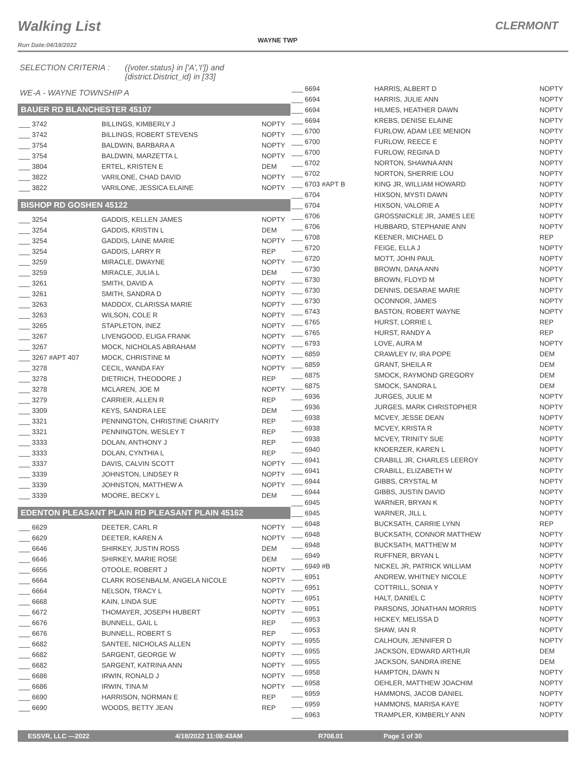Walking List CLERMONT
Run Date:04/18/2022
WAYNE TWP
SELECTION CRITERIA : ({voter.status} in ['A','I']) and
{district.District_id} in [33]
WE-A - WAYNE TOWNSHIP A
BAUER RD BLANCHESTER 45107
| ___ 3742 | BILLINGS, KIMBERLY J | NOPTY |
| ___ 3742 | BILLINGS, ROBERT STEVENS | NOPTY |
| ___ 3754 | BALDWIN, BARBARA A | NOPTY |
| ___ 3754 | BALDWIN, MARZETTA L | NOPTY |
| ___ 3804 | ERTEL, KRISTEN E | DEM |
| ___ 3822 | VARILONE, CHAD DAVID | NOPTY |
| ___ 3822 | VARILONE, JESSICA ELAINE | NOPTY |
BISHOP RD GOSHEN 45122
| ___ 3254 | GADDIS, KELLEN JAMES | NOPTY |
| ___ 3254 | GADDIS, KRISTIN L | DEM |
| ___ 3254 | GADDIS, LAINE MARIE | NOPTY |
| ___ 3254 | GADDIS, LARRY R | REP |
| ___ 3259 | MIRACLE, DWAYNE | NOPTY |
| ___ 3259 | MIRACLE, JULIA L | DEM |
| ___ 3261 | SMITH, DAVID A | NOPTY |
| ___ 3261 | SMITH, SANDRA D | NOPTY |
| ___ 3263 | MADDOX, CLARISSA MARIE | NOPTY |
| ___ 3263 | WILSON, COLE R | NOPTY |
| ___ 3265 | STAPLETON, INEZ | NOPTY |
| ___ 3267 | LIVENGOOD, ELIGA FRANK | NOPTY |
| ___ 3267 | MOCK, NICHOLAS ABRAHAM | NOPTY |
| ___ 3267 #APT 407 | MOCK, CHRISTINE M | NOPTY |
| ___ 3278 | CECIL, WANDA FAY | NOPTY |
| ___ 3278 | DIETRICH, THEODORE J | REP |
| ___ 3278 | MCLAREN, JOE M | NOPTY |
| ___ 3279 | CARRIER, ALLEN R | REP |
| ___ 3309 | KEYS, SANDRA LEE | DEM |
| ___ 3321 | PENNINGTON, CHRISTINE CHARITY | REP |
| ___ 3321 | PENNINGTON, WESLEY T | REP |
| ___ 3333 | DOLAN, ANTHONY J | REP |
| ___ 3333 | DOLAN, CYNTHIA L | REP |
| ___ 3337 | DAVIS, CALVIN SCOTT | NOPTY |
| ___ 3339 | JOHNSTON, LINDSEY R | NOPTY |
| ___ 3339 | JOHNSTON, MATTHEW A | NOPTY |
| ___ 3339 | MOORE, BECKY L | DEM |
EDENTON PLEASANT PLAIN RD PLEASANT PLAIN 45162
| ___ 6629 | DEETER, CARL R | NOPTY |
| ___ 6629 | DEETER, KAREN A | NOPTY |
| ___ 6646 | SHIRKEY, JUSTIN ROSS | DEM |
| ___ 6646 | SHIRKEY, MARIE ROSE | DEM |
| ___ 6656 | OTOOLE, ROBERT J | NOPTY |
| ___ 6664 | CLARK ROSENBALM, ANGELA NICOLE | NOPTY |
| ___ 6664 | NELSON, TRACY L | NOPTY |
| ___ 6668 | KAIN, LINDA SUE | NOPTY |
| ___ 6672 | THOMAYER, JOSEPH HUBERT | NOPTY |
| ___ 6676 | BUNNELL, GAIL L | REP |
| ___ 6676 | BUNNELL, ROBERT S | REP |
| ___ 6682 | SANTEE, NICHOLAS ALLEN | NOPTY |
| ___ 6682 | SARGENT, GEORGE W | NOPTY |
| ___ 6682 | SARGENT, KATRINA ANN | NOPTY |
| ___ 6686 | IRWIN, RONALD J | NOPTY |
| ___ 6686 | IRWIN, TINA M | NOPTY |
| ___ 6690 | HARRISON, NORMAN E | REP |
| ___ 6690 | WOODS, BETTY JEAN | REP |
| ___ 6694 | HARRIS, ALBERT D | NOPTY |
| ___ 6694 | HARRIS, JULIE ANN | NOPTY |
| ___ 6694 | HILMES, HEATHER DAWN | NOPTY |
| ___ 6694 | KREBS, DENISE ELAINE | NOPTY |
| ___ 6700 | FURLOW, ADAM LEE MENION | NOPTY |
| ___ 6700 | FURLOW, REECE E | NOPTY |
| ___ 6700 | FURLOW, REGINA D | NOPTY |
| ___ 6702 | NORTON, SHAWNA ANN | NOPTY |
| ___ 6702 | NORTON, SHERRIE LOU | NOPTY |
| ___ 6703 #APT B | KING JR, WILLIAM HOWARD | NOPTY |
| ___ 6704 | HIXSON, MYSTI DAWN | NOPTY |
| ___ 6704 | HIXSON, VALORIE A | NOPTY |
| ___ 6706 | GROSSNICKLE JR, JAMES LEE | NOPTY |
| ___ 6706 | HUBBARD, STEPHANIE ANN | NOPTY |
| ___ 6708 | KEENER, MICHAEL D | REP |
| ___ 6720 | FEIGE, ELLA J | NOPTY |
| ___ 6720 | MOTT, JOHN PAUL | NOPTY |
| ___ 6730 | BROWN, DANA ANN | NOPTY |
| ___ 6730 | BROWN, FLOYD M | NOPTY |
| ___ 6730 | DENNIS, DESARAE MARIE | NOPTY |
| ___ 6730 | OCONNOR, JAMES | NOPTY |
| ___ 6743 | BASTON, ROBERT WAYNE | NOPTY |
| ___ 6765 | HURST, LORRIE L | REP |
| ___ 6765 | HURST, RANDY A | REP |
| ___ 6793 | LOVE, AURA M | NOPTY |
| ___ 6859 | CRAWLEY IV, IRA POPE | DEM |
| ___ 6859 | GRANT, SHEILA R | DEM |
| ___ 6875 | SMOCK, RAYMOND GREGORY | DEM |
| ___ 6875 | SMOCK, SANDRA L | DEM |
| ___ 6936 | JURGES, JULIE M | NOPTY |
| ___ 6936 | JURGES, MARK CHRISTOPHER | NOPTY |
| ___ 6938 | MCVEY, JESSE DEAN | NOPTY |
| ___ 6938 | MCVEY, KRISTA R | NOPTY |
| ___ 6938 | MCVEY, TRINITY SUE | NOPTY |
| ___ 6940 | KNOERZER, KAREN L | NOPTY |
| ___ 6941 | CRABILL JR, CHARLES LEEROY | NOPTY |
| ___ 6941 | CRABILL, ELIZABETH W | NOPTY |
| ___ 6944 | GIBBS, CRYSTAL M | NOPTY |
| ___ 6944 | GIBBS, JUSTIN DAVID | NOPTY |
| ___ 6945 | WARNER, BRYAN K | NOPTY |
| ___ 6945 | WARNER, JILL L | NOPTY |
| ___ 6948 | BUCKSATH, CARRIE LYNN | REP |
| ___ 6948 | BUCKSATH, CONNOR MATTHEW | NOPTY |
| ___ 6948 | BUCKSATH, MATTHEW M | NOPTY |
| ___ 6949 | RUFFNER, BRYAN L | NOPTY |
| ___ 6949 #B | NICKEL JR, PATRICK WILLIAM | NOPTY |
| ___ 6951 | ANDREW, WHITNEY NICOLE | NOPTY |
| ___ 6951 | COTTRILL, SONIA Y | NOPTY |
| ___ 6951 | HALT, DANIEL C | NOPTY |
| ___ 6951 | PARSONS, JONATHAN MORRIS | NOPTY |
| ___ 6953 | HICKEY, MELISSA D | NOPTY |
| ___ 6953 | SHAW, IAN R | NOPTY |
| ___ 6955 | CALHOUN, JENNIFER D | NOPTY |
| ___ 6955 | JACKSON, EDWARD ARTHUR | DEM |
| ___ 6955 | JACKSON, SANDRA IRENE | DEM |
| ___ 6958 | HAMPTON, DAWN N | NOPTY |
| ___ 6958 | OEHLER, MATTHEW JOACHIM | NOPTY |
| ___ 6959 | HAMMONS, JACOB DANIEL | NOPTY |
| ___ 6959 | HAMMONS, MARISA KAYE | NOPTY |
| ___ 6963 | TRAMPLER, KIMBERLY ANN | NOPTY |
ESSVR, LLC —2022 4/18/2022 11:08:43AM R708.01 Page 1 of 30